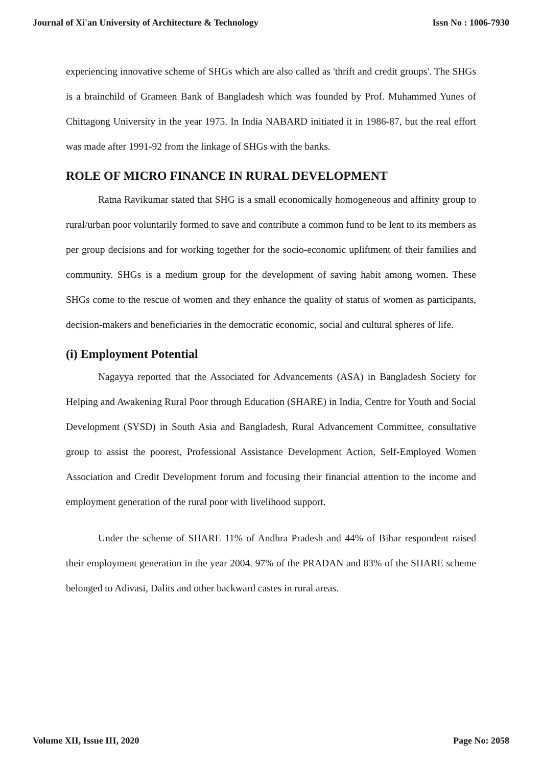Journal of Xi'an University of Architecture & Technology Issn No : 1006-7930
experiencing innovative scheme of SHGs which are also called as 'thrift and credit groups'. The SHGs is a brainchild of Grameen Bank of Bangladesh which was founded by Prof. Muhammed Yunes of Chittagong University in the year 1975. In India NABARD initiated it in 1986-87, but the real effort was made after 1991-92 from the linkage of SHGs with the banks.
ROLE OF MICRO FINANCE IN RURAL DEVELOPMENT
Ratna Ravikumar stated that SHG is a small economically homogeneous and affinity group to rural/urban poor voluntarily formed to save and contribute a common fund to be lent to its members as per group decisions and for working together for the socio-economic upliftment of their families and community. SHGs is a medium group for the development of saving habit among women. These SHGs come to the rescue of women and they enhance the quality of status of women as participants, decision-makers and beneficiaries in the democratic economic, social and cultural spheres of life.
(i) Employment Potential
Nagayya reported that the Associated for Advancements (ASA) in Bangladesh Society for Helping and Awakening Rural Poor through Education (SHARE) in India, Centre for Youth and Social Development (SYSD) in South Asia and Bangladesh, Rural Advancement Committee, consultative group to assist the poorest, Professional Assistance Development Action, Self-Employed Women Association and Credit Development forum and focusing their financial attention to the income and employment generation of the rural poor with livelihood support.
Under the scheme of SHARE 11% of Andhra Pradesh and 44% of Bihar respondent raised their employment generation in the year 2004. 97% of the PRADAN and 83% of the SHARE scheme belonged to Adivasi, Dalits and other backward castes in rural areas.
Volume XII, Issue III, 2020 Page No: 2058